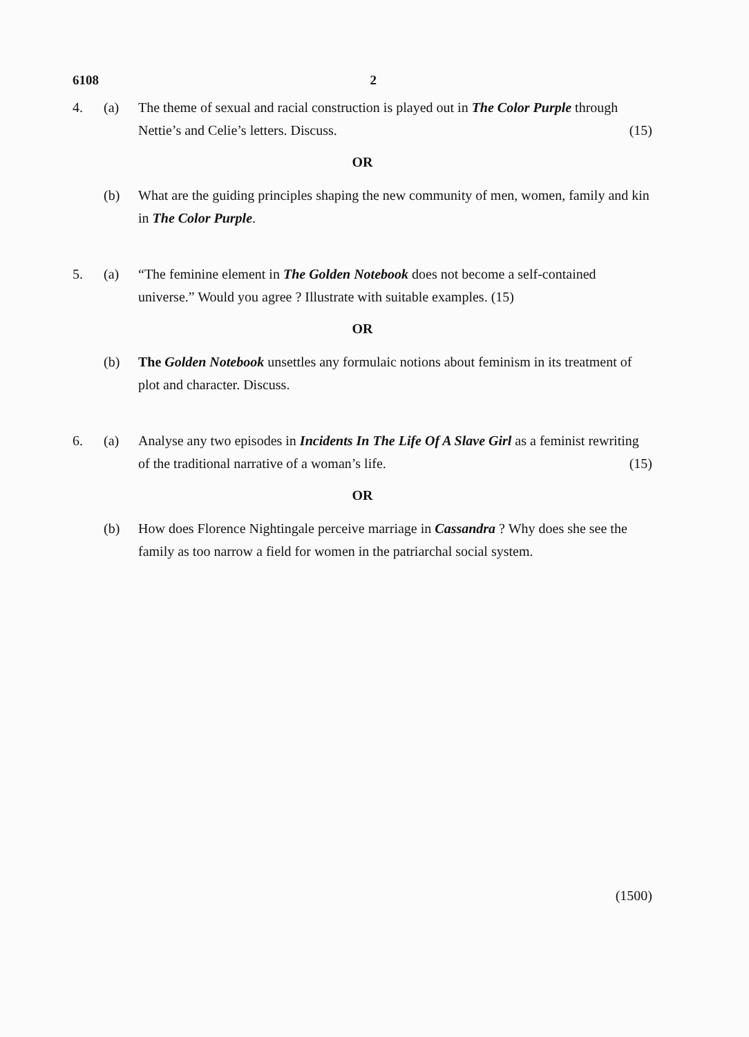6108 2
4. (a) The theme of sexual and racial construction is played out in The Color Purple through Nettie’s and Celie’s letters. Discuss. (15)
OR
(b) What are the guiding principles shaping the new community of men, women, family and kin in The Color Purple.
5. (a) “The feminine element in The Golden Notebook does not become a self-contained universe.” Would you agree ? Illustrate with suitable examples. (15)
OR
(b) The Golden Notebook unsettles any formulaic notions about feminism in its treatment of plot and character. Discuss.
6. (a) Analyse any two episodes in Incidents In The Life Of A Slave Girl as a feminist rewriting of the traditional narrative of a woman’s life. (15)
OR
(b) How does Florence Nightingale perceive marriage in Cassandra ? Why does she see the family as too narrow a field for women in the patriarchal social system.
(1500)